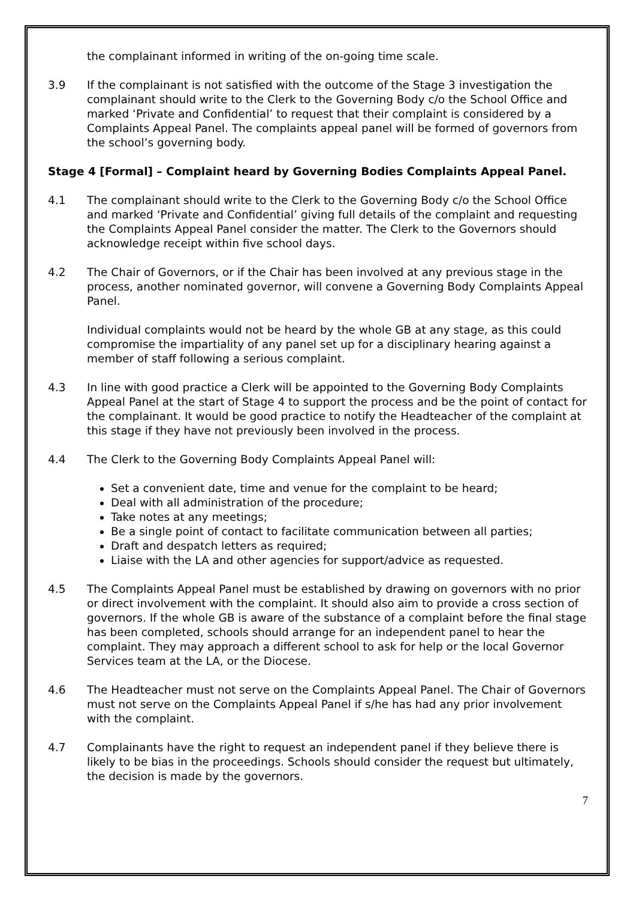the complainant informed in writing of the on-going time scale.
3.9 If the complainant is not satisfied with the outcome of the Stage 3 investigation the complainant should write to the Clerk to the Governing Body c/o the School Office and marked ‘Private and Confidential’ to request that their complaint is considered by a Complaints Appeal Panel. The complaints appeal panel will be formed of governors from the school’s governing body.
Stage 4 [Formal] – Complaint heard by Governing Bodies Complaints Appeal Panel.
4.1 The complainant should write to the Clerk to the Governing Body c/o the School Office and marked ‘Private and Confidential’ giving full details of the complaint and requesting the Complaints Appeal Panel consider the matter. The Clerk to the Governors should acknowledge receipt within five school days.
4.2 The Chair of Governors, or if the Chair has been involved at any previous stage in the process, another nominated governor, will convene a Governing Body Complaints Appeal Panel.
Individual complaints would not be heard by the whole GB at any stage, as this could compromise the impartiality of any panel set up for a disciplinary hearing against a member of staff following a serious complaint.
4.3 In line with good practice a Clerk will be appointed to the Governing Body Complaints Appeal Panel at the start of Stage 4 to support the process and be the point of contact for the complainant. It would be good practice to notify the Headteacher of the complaint at this stage if they have not previously been involved in the process.
4.4 The Clerk to the Governing Body Complaints Appeal Panel will:
Set a convenient date, time and venue for the complaint to be heard;
Deal with all administration of the procedure;
Take notes at any meetings;
Be a single point of contact to facilitate communication between all parties;
Draft and despatch letters as required;
Liaise with the LA and other agencies for support/advice as requested.
4.5 The Complaints Appeal Panel must be established by drawing on governors with no prior or direct involvement with the complaint. It should also aim to provide a cross section of governors. If the whole GB is aware of the substance of a complaint before the final stage has been completed, schools should arrange for an independent panel to hear the complaint. They may approach a different school to ask for help or the local Governor Services team at the LA, or the Diocese.
4.6 The Headteacher must not serve on the Complaints Appeal Panel. The Chair of Governors must not serve on the Complaints Appeal Panel if s/he has had any prior involvement with the complaint.
4.7 Complainants have the right to request an independent panel if they believe there is likely to be bias in the proceedings. Schools should consider the request but ultimately, the decision is made by the governors.
7